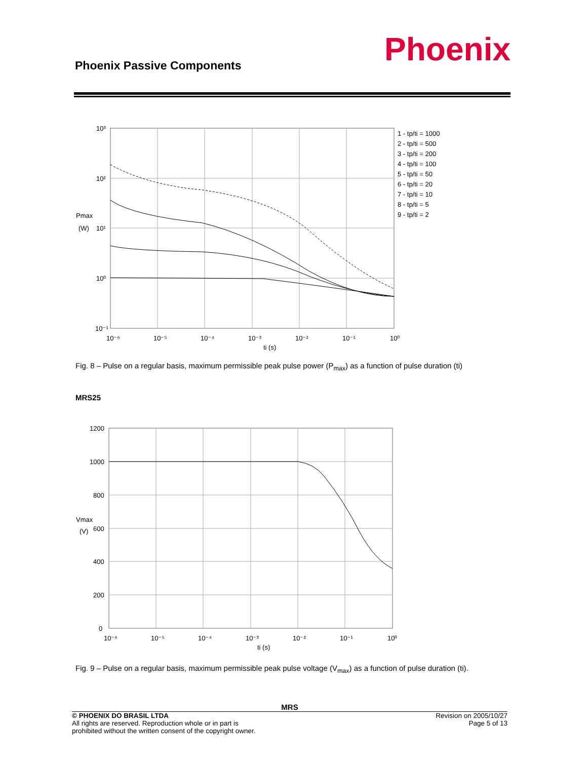Phoenix Passive Components Phoenix
10³
10²
Pmax
(W)
10¹
10⁰
10⁻¹
10⁻⁶
10⁻⁵
10⁻⁴
10⁻³
10⁻²
10⁻¹
10⁰
ti (s)
1 - tp/ti = 1000
2 - tp/ti = 500
3 - tp/ti = 200
4 - tp/ti = 100
5 - tp/ti = 50
6 - tp/ti = 20
7 - tp/ti = 10
8 - tp/ti = 5
9 - tp/ti = 2
Fig. 8 – Pulse on a regular basis, maximum permissible peak pulse power (P<sub>max</sub>) as a function of pulse duration (ti)
MRS25
1200
1000
800
Vmax
(V)
600
400
200
0
10⁻⁶
10⁻⁵
10⁻⁴
10⁻³
10⁻²
10⁻¹
10⁰
ti (s)
Fig. 9 – Pulse on a regular basis, maximum permissible peak pulse voltage (V<sub>max</sub>) as a function of pulse duration (ti).
MRS
© PHOENIX DO BRASIL LTDA
All rights are reserved. Reproduction whole or in part is
prohibited without the written consent of the copyright owner.
Revision on 2005/10/27
Page 5 of 13